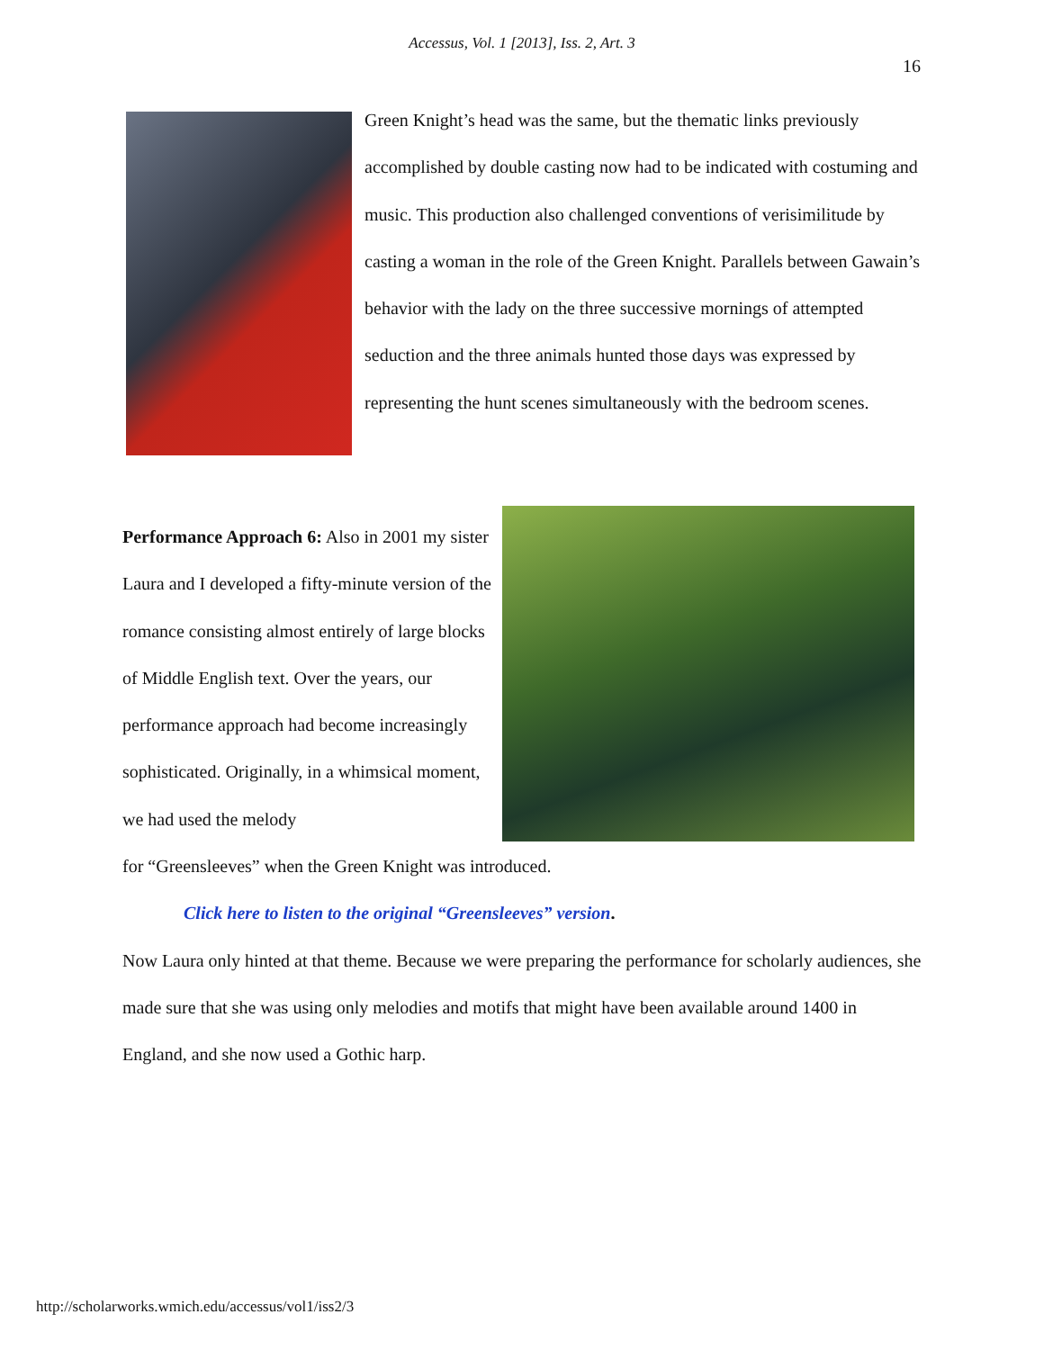Accessus, Vol. 1 [2013], Iss. 2, Art. 3
16
Green Knight’s head was the same, but the thematic links previously accomplished by double casting now had to be indicated with costuming and music. This production also challenged conventions of verisimilitude by casting a woman in the role of the Green Knight. Parallels between Gawain’s behavior with the lady on the three successive mornings of attempted seduction and the three animals hunted those days was expressed by representing the hunt scenes simultaneously with the bedroom scenes.
Performance Approach 6: Also in 2001 my sister Laura and I developed a fifty-minute version of the romance consisting almost entirely of large blocks of Middle English text. Over the years, our performance approach had become increasingly sophisticated. Originally, in a whimsical moment, we had used the melody
for “Greensleeves” when the Green Knight was introduced.
Click here to listen to the original “Greensleeves” version.
Now Laura only hinted at that theme. Because we were preparing the performance for scholarly audiences, she made sure that she was using only melodies and motifs that might have been available around 1400 in England, and she now used a Gothic harp.
http://scholarworks.wmich.edu/accessus/vol1/iss2/3